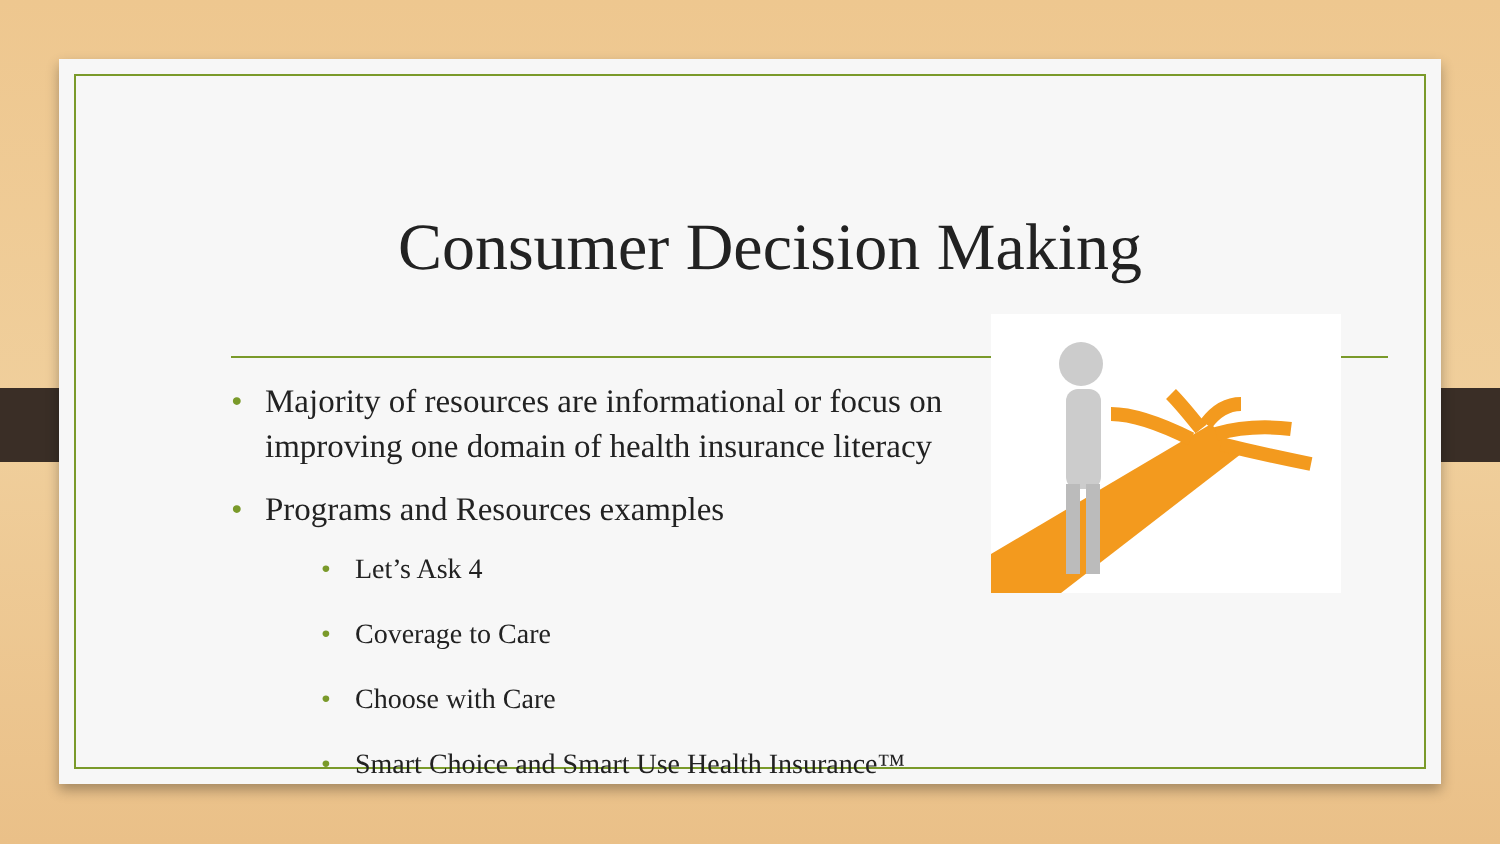Consumer Decision Making
• Majority of resources are informational or focus on improving one domain of health insurance literacy
• Programs and Resources examples
• Let’s Ask 4
• Coverage to Care
• Choose with Care
• Smart Choice and Smart Use Health Insurance™